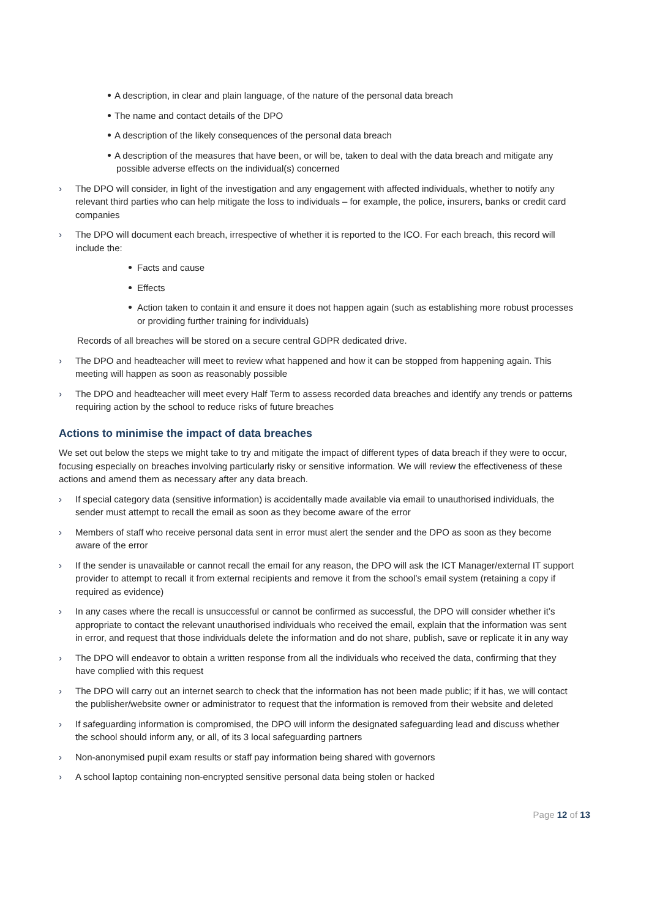A description, in clear and plain language, of the nature of the personal data breach
The name and contact details of the DPO
A description of the likely consequences of the personal data breach
A description of the measures that have been, or will be, taken to deal with the data breach and mitigate any possible adverse effects on the individual(s) concerned
› The DPO will consider, in light of the investigation and any engagement with affected individuals, whether to notify any relevant third parties who can help mitigate the loss to individuals – for example, the police, insurers, banks or credit card companies
› The DPO will document each breach, irrespective of whether it is reported to the ICO. For each breach, this record will include the:
Facts and cause
Effects
Action taken to contain it and ensure it does not happen again (such as establishing more robust processes or providing further training for individuals)
Records of all breaches will be stored on a secure central GDPR dedicated drive.
› The DPO and headteacher will meet to review what happened and how it can be stopped from happening again. This meeting will happen as soon as reasonably possible
› The DPO and headteacher will meet every Half Term to assess recorded data breaches and identify any trends or patterns requiring action by the school to reduce risks of future breaches
Actions to minimise the impact of data breaches
We set out below the steps we might take to try and mitigate the impact of different types of data breach if they were to occur, focusing especially on breaches involving particularly risky or sensitive information. We will review the effectiveness of these actions and amend them as necessary after any data breach.
› If special category data (sensitive information) is accidentally made available via email to unauthorised individuals, the sender must attempt to recall the email as soon as they become aware of the error
› Members of staff who receive personal data sent in error must alert the sender and the DPO as soon as they become aware of the error
› If the sender is unavailable or cannot recall the email for any reason, the DPO will ask the ICT Manager/external IT support provider to attempt to recall it from external recipients and remove it from the school’s email system (retaining a copy if required as evidence)
› In any cases where the recall is unsuccessful or cannot be confirmed as successful, the DPO will consider whether it’s appropriate to contact the relevant unauthorised individuals who received the email, explain that the information was sent in error, and request that those individuals delete the information and do not share, publish, save or replicate it in any way
› The DPO will endeavor to obtain a written response from all the individuals who received the data, confirming that they have complied with this request
› The DPO will carry out an internet search to check that the information has not been made public; if it has, we will contact the publisher/website owner or administrator to request that the information is removed from their website and deleted
› If safeguarding information is compromised, the DPO will inform the designated safeguarding lead and discuss whether the school should inform any, or all, of its 3 local safeguarding partners
› Non-anonymised pupil exam results or staff pay information being shared with governors
› A school laptop containing non-encrypted sensitive personal data being stolen or hacked
Page 12 of 13